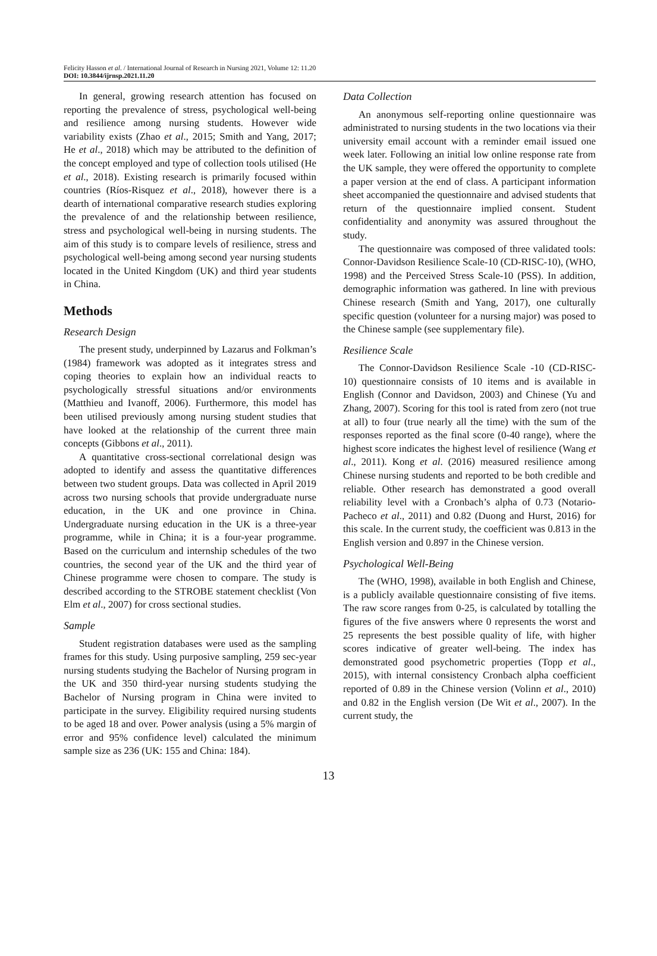Felicity Hasson et al. / International Journal of Research in Nursing 2021, Volume 12: 11.20
DOI: 10.3844/ijrnsp.2021.11.20
In general, growing research attention has focused on reporting the prevalence of stress, psychological well-being and resilience among nursing students. However wide variability exists (Zhao et al., 2015; Smith and Yang, 2017; He et al., 2018) which may be attributed to the definition of the concept employed and type of collection tools utilised (He et al., 2018). Existing research is primarily focused within countries (Ríos-Risquez et al., 2018), however there is a dearth of international comparative research studies exploring the prevalence of and the relationship between resilience, stress and psychological well-being in nursing students. The aim of this study is to compare levels of resilience, stress and psychological well-being among second year nursing students located in the United Kingdom (UK) and third year students in China.
Methods
Research Design
The present study, underpinned by Lazarus and Folkman’s (1984) framework was adopted as it integrates stress and coping theories to explain how an individual reacts to psychologically stressful situations and/or environments (Matthieu and Ivanoff, 2006). Furthermore, this model has been utilised previously among nursing student studies that have looked at the relationship of the current three main concepts (Gibbons et al., 2011).
A quantitative cross-sectional correlational design was adopted to identify and assess the quantitative differences between two student groups. Data was collected in April 2019 across two nursing schools that provide undergraduate nurse education, in the UK and one province in China. Undergraduate nursing education in the UK is a three-year programme, while in China; it is a four-year programme. Based on the curriculum and internship schedules of the two countries, the second year of the UK and the third year of Chinese programme were chosen to compare. The study is described according to the STROBE statement checklist (Von Elm et al., 2007) for cross sectional studies.
Sample
Student registration databases were used as the sampling frames for this study. Using purposive sampling, 259 sec-year nursing students studying the Bachelor of Nursing program in the UK and 350 third-year nursing students studying the Bachelor of Nursing program in China were invited to participate in the survey. Eligibility required nursing students to be aged 18 and over. Power analysis (using a 5% margin of error and 95% confidence level) calculated the minimum sample size as 236 (UK: 155 and China: 184).
Data Collection
An anonymous self-reporting online questionnaire was administrated to nursing students in the two locations via their university email account with a reminder email issued one week later. Following an initial low online response rate from the UK sample, they were offered the opportunity to complete a paper version at the end of class. A participant information sheet accompanied the questionnaire and advised students that return of the questionnaire implied consent. Student confidentiality and anonymity was assured throughout the study.
The questionnaire was composed of three validated tools: Connor-Davidson Resilience Scale-10 (CD-RISC-10), (WHO, 1998) and the Perceived Stress Scale-10 (PSS). In addition, demographic information was gathered. In line with previous Chinese research (Smith and Yang, 2017), one culturally specific question (volunteer for a nursing major) was posed to the Chinese sample (see supplementary file).
Resilience Scale
The Connor-Davidson Resilience Scale -10 (CD-RISC-10) questionnaire consists of 10 items and is available in English (Connor and Davidson, 2003) and Chinese (Yu and Zhang, 2007). Scoring for this tool is rated from zero (not true at all) to four (true nearly all the time) with the sum of the responses reported as the final score (0-40 range), where the highest score indicates the highest level of resilience (Wang et al., 2011). Kong et al. (2016) measured resilience among Chinese nursing students and reported to be both credible and reliable. Other research has demonstrated a good overall reliability level with a Cronbach’s alpha of 0.73 (Notario-Pacheco et al., 2011) and 0.82 (Duong and Hurst, 2016) for this scale. In the current study, the coefficient was 0.813 in the English version and 0.897 in the Chinese version.
Psychological Well-Being
The (WHO, 1998), available in both English and Chinese, is a publicly available questionnaire consisting of five items. The raw score ranges from 0-25, is calculated by totalling the figures of the five answers where 0 represents the worst and 25 represents the best possible quality of life, with higher scores indicative of greater well-being. The index has demonstrated good psychometric properties (Topp et al., 2015), with internal consistency Cronbach alpha coefficient reported of 0.89 in the Chinese version (Volinn et al., 2010) and 0.82 in the English version (De Wit et al., 2007). In the current study, the
13